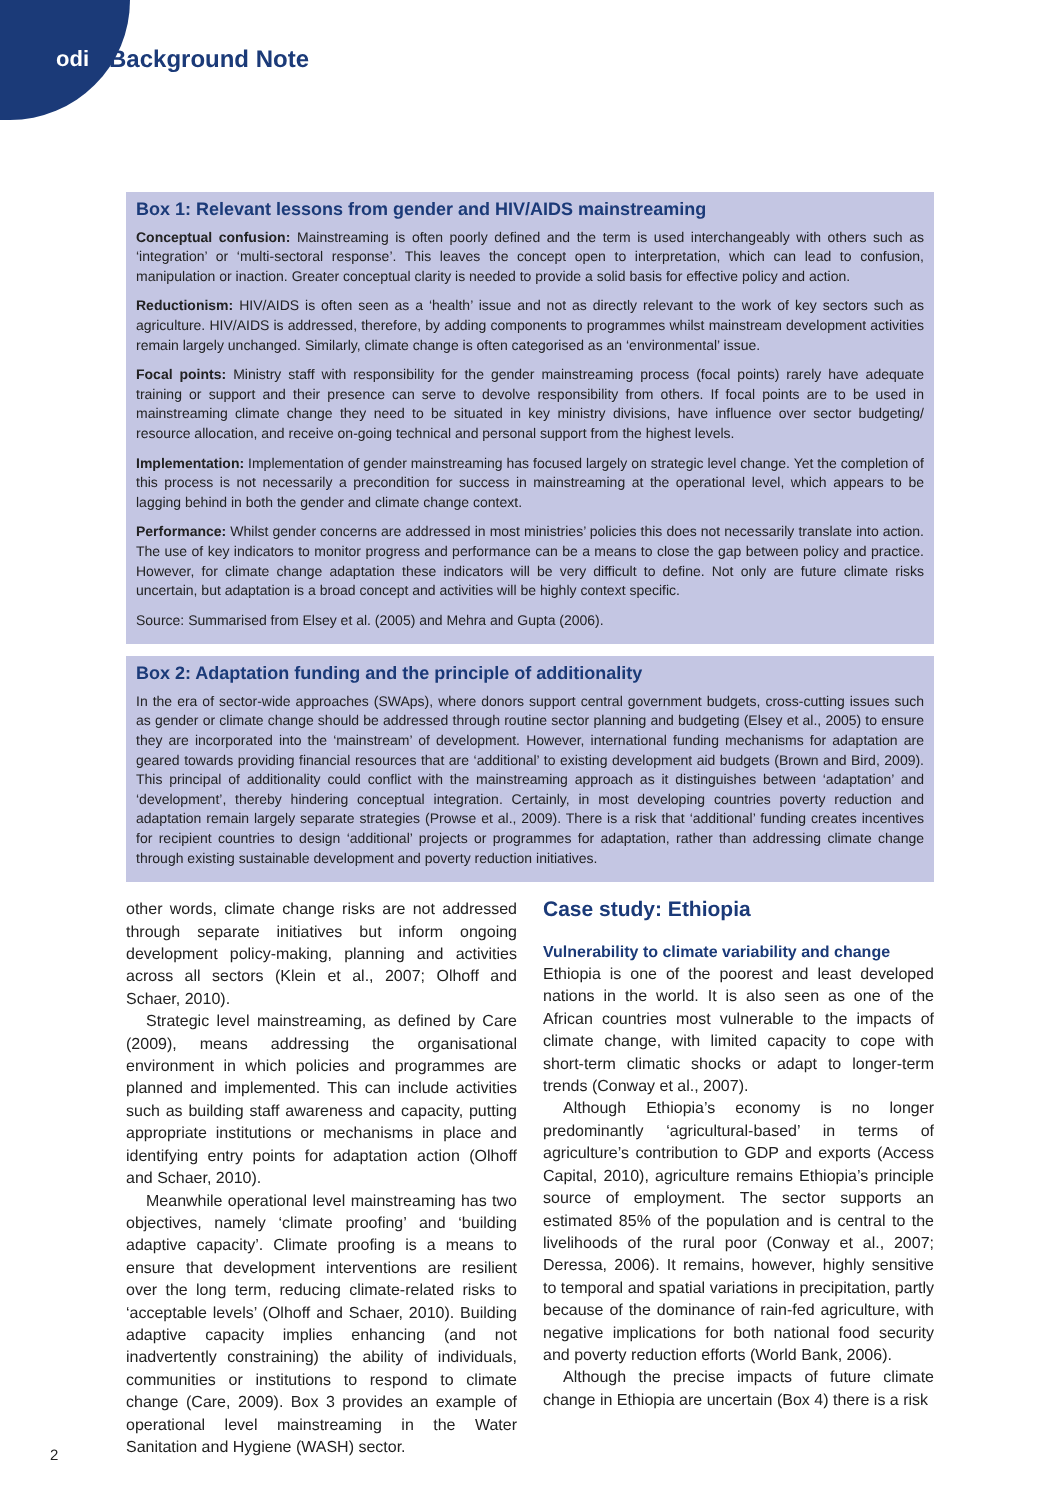odi Background Note
Box 1: Relevant lessons from gender and HIV/AIDS mainstreaming
Conceptual confusion: Mainstreaming is often poorly defined and the term is used interchangeably with others such as ‘integration’ or ‘multi-sectoral response’. This leaves the concept open to interpretation, which can lead to confusion, manipulation or inaction. Greater conceptual clarity is needed to provide a solid basis for effective policy and action.
Reductionism: HIV/AIDS is often seen as a ‘health’ issue and not as directly relevant to the work of key sectors such as agriculture. HIV/AIDS is addressed, therefore, by adding components to programmes whilst mainstream development activities remain largely unchanged. Similarly, climate change is often categorised as an ‘environmental’ issue.
Focal points: Ministry staff with responsibility for the gender mainstreaming process (focal points) rarely have adequate training or support and their presence can serve to devolve responsibility from others. If focal points are to be used in mainstreaming climate change they need to be situated in key ministry divisions, have influence over sector budgeting/ resource allocation, and receive on-going technical and personal support from the highest levels.
Implementation: Implementation of gender mainstreaming has focused largely on strategic level change. Yet the completion of this process is not necessarily a precondition for success in mainstreaming at the operational level, which appears to be lagging behind in both the gender and climate change context.
Performance: Whilst gender concerns are addressed in most ministries’ policies this does not necessarily translate into action. The use of key indicators to monitor progress and performance can be a means to close the gap between policy and practice. However, for climate change adaptation these indicators will be very difficult to define. Not only are future climate risks uncertain, but adaptation is a broad concept and activities will be highly context specific.
Source: Summarised from Elsey et al. (2005) and Mehra and Gupta (2006).
Box 2: Adaptation funding and the principle of additionality
In the era of sector-wide approaches (SWAps), where donors support central government budgets, cross-cutting issues such as gender or climate change should be addressed through routine sector planning and budgeting (Elsey et al., 2005) to ensure they are incorporated into the ‘mainstream’ of development. However, international funding mechanisms for adaptation are geared towards providing financial resources that are ‘additional’ to existing development aid budgets (Brown and Bird, 2009). This principal of additionality could conflict with the mainstreaming approach as it distinguishes between ‘adaptation’ and ‘development’, thereby hindering conceptual integration. Certainly, in most developing countries poverty reduction and adaptation remain largely separate strategies (Prowse et al., 2009). There is a risk that ‘additional’ funding creates incentives for recipient countries to design ‘additional’ projects or programmes for adaptation, rather than addressing climate change through existing sustainable development and poverty reduction initiatives.
other words, climate change risks are not addressed through separate initiatives but inform ongoing development policy-making, planning and activities across all sectors (Klein et al., 2007; Olhoff and Schaer, 2010).
Strategic level mainstreaming, as defined by Care (2009), means addressing the organisational environment in which policies and programmes are planned and implemented. This can include activities such as building staff awareness and capacity, putting appropriate institutions or mechanisms in place and identifying entry points for adaptation action (Olhoff and Schaer, 2010).
Meanwhile operational level mainstreaming has two objectives, namely ‘climate proofing’ and ‘building adaptive capacity’. Climate proofing is a means to ensure that development interventions are resilient over the long term, reducing climate-related risks to ‘acceptable levels’ (Olhoff and Schaer, 2010). Building adaptive capacity implies enhancing (and not inadvertently constraining) the ability of individuals, communities or institutions to respond to climate change (Care, 2009). Box 3 provides an example of operational level mainstreaming in the Water Sanitation and Hygiene (WASH) sector.
Case study: Ethiopia
Vulnerability to climate variability and change
Ethiopia is one of the poorest and least developed nations in the world. It is also seen as one of the African countries most vulnerable to the impacts of climate change, with limited capacity to cope with short-term climatic shocks or adapt to longer-term trends (Conway et al., 2007).
Although Ethiopia’s economy is no longer predominantly ‘agricultural-based’ in terms of agriculture’s contribution to GDP and exports (Access Capital, 2010), agriculture remains Ethiopia’s principle source of employment. The sector supports an estimated 85% of the population and is central to the livelihoods of the rural poor (Conway et al., 2007; Deressa, 2006). It remains, however, highly sensitive to temporal and spatial variations in precipitation, partly because of the dominance of rain-fed agriculture, with negative implications for both national food security and poverty reduction efforts (World Bank, 2006).
Although the precise impacts of future climate change in Ethiopia are uncertain (Box 4) there is a risk
2